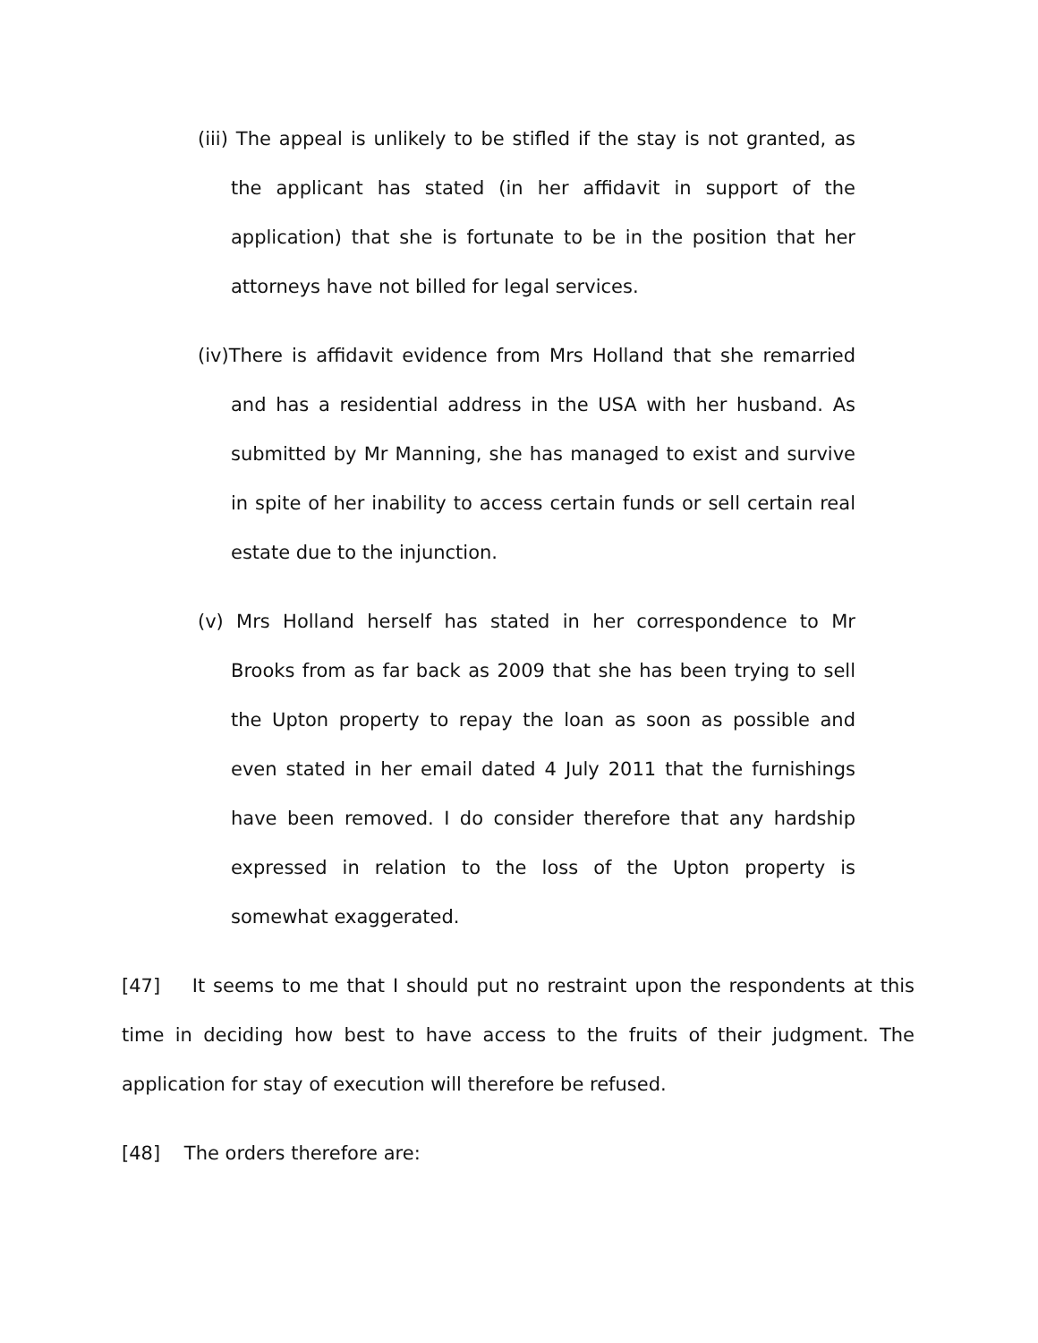(iii) The appeal is unlikely to be stifled if the stay is not granted, as the applicant has stated (in her affidavit in support of the application) that she is fortunate to be in the position that her attorneys have not billed for legal services.
(iv)There is affidavit evidence from Mrs Holland that she remarried and has a residential address in the USA with her husband. As submitted by Mr Manning, she has managed to exist and survive in spite of her inability to access certain funds or sell certain real estate due to the injunction.
(v) Mrs Holland herself has stated in her correspondence to Mr Brooks from as far back as 2009 that she has been trying to sell the Upton property to repay the loan as soon as possible and even stated in her email dated 4 July 2011 that the furnishings have been removed. I do consider therefore that any hardship expressed in relation to the loss of the Upton property is somewhat exaggerated.
[47] It seems to me that I should put no restraint upon the respondents at this time in deciding how best to have access to the fruits of their judgment. The application for stay of execution will therefore be refused.
[48] The orders therefore are: